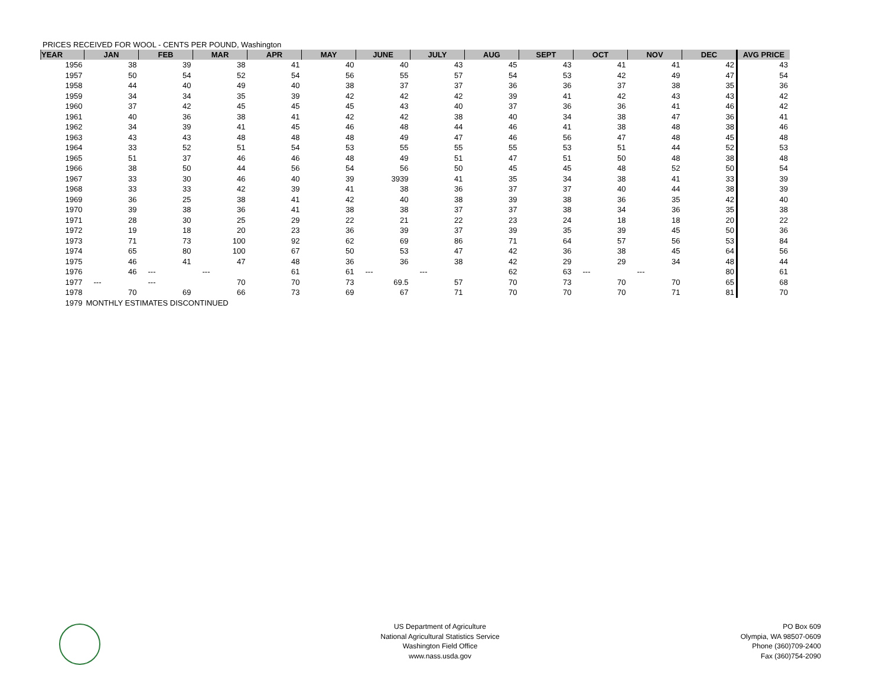PRICES RECEIVED FOR WOOL - CENTS PER POUND, Washington
| YEAR | JAN | FEB | MAR | APR | MAY | JUNE | JULY | AUG | SEPT | OCT | NOV | DEC | AVG PRICE |
| --- | --- | --- | --- | --- | --- | --- | --- | --- | --- | --- | --- | --- | --- |
| 1956 | 38 | 39 | 38 | 41 | 40 | 40 | 43 | 45 | 43 | 41 | 41 | 42 | 43 |
| 1957 | 50 | 54 | 52 | 54 | 56 | 55 | 57 | 54 | 53 | 42 | 49 | 47 | 54 |
| 1958 | 44 | 40 | 49 | 40 | 38 | 37 | 37 | 36 | 36 | 37 | 38 | 35 | 36 |
| 1959 | 34 | 34 | 35 | 39 | 42 | 42 | 42 | 39 | 41 | 42 | 43 | 43 | 42 |
| 1960 | 37 | 42 | 45 | 45 | 45 | 43 | 40 | 37 | 36 | 36 | 41 | 46 | 42 |
| 1961 | 40 | 36 | 38 | 41 | 42 | 42 | 38 | 40 | 34 | 38 | 47 | 36 | 41 |
| 1962 | 34 | 39 | 41 | 45 | 46 | 48 | 44 | 46 | 41 | 38 | 48 | 38 | 46 |
| 1963 | 43 | 43 | 48 | 48 | 48 | 49 | 47 | 46 | 56 | 47 | 48 | 45 | 48 |
| 1964 | 33 | 52 | 51 | 54 | 53 | 55 | 55 | 55 | 53 | 51 | 44 | 52 | 53 |
| 1965 | 51 | 37 | 46 | 46 | 48 | 49 | 51 | 47 | 51 | 50 | 48 | 38 | 48 |
| 1966 | 38 | 50 | 44 | 56 | 54 | 56 | 50 | 45 | 45 | 48 | 52 | 50 | 54 |
| 1967 | 33 | 30 | 46 | 40 | 39 | 3939 | 41 | 35 | 34 | 38 | 41 | 33 | 39 |
| 1968 | 33 | 33 | 42 | 39 | 41 | 38 | 36 | 37 | 37 | 40 | 44 | 38 | 39 |
| 1969 | 36 | 25 | 38 | 41 | 42 | 40 | 38 | 39 | 38 | 36 | 35 | 42 | 40 |
| 1970 | 39 | 38 | 36 | 41 | 38 | 38 | 37 | 37 | 38 | 34 | 36 | 35 | 38 |
| 1971 | 28 | 30 | 25 | 29 | 22 | 21 | 22 | 23 | 24 | 18 | 18 | 20 | 22 |
| 1972 | 19 | 18 | 20 | 23 | 36 | 39 | 37 | 39 | 35 | 39 | 45 | 50 | 36 |
| 1973 | 71 | 73 | 100 | 92 | 62 | 69 | 86 | 71 | 64 | 57 | 56 | 53 | 84 |
| 1974 | 65 | 80 | 100 | 67 | 50 | 53 | 47 | 42 | 36 | 38 | 45 | 64 | 56 |
| 1975 | 46 | 41 | 47 | 48 | 36 | 36 | 38 | 42 | 29 | 29 | 34 | 48 | 44 |
| 1976 | 46 | --- | --- | 61 | 61 | --- | --- | 62 | 63 | --- | --- | 80 | 61 |
| 1977 | --- | --- | 70 | 70 | 73 | 69.5 | 57 | 70 | 73 | 70 | 70 | 65 | 68 |
| 1978 | 70 | 69 | 66 | 73 | 69 | 67 | 71 | 70 | 70 | 70 | 71 | 81 | 70 |
| 1979 | MONTHLY ESTIMATES DISCONTINUED | | | | | | | | | | | | |
US Department of Agriculture
National Agricultural Statistics Service
Washington Field Office
www.nass.usda.gov
PO Box 609
Olympia, WA 98507-0609
Phone (360)709-2400
Fax (360)754-2090